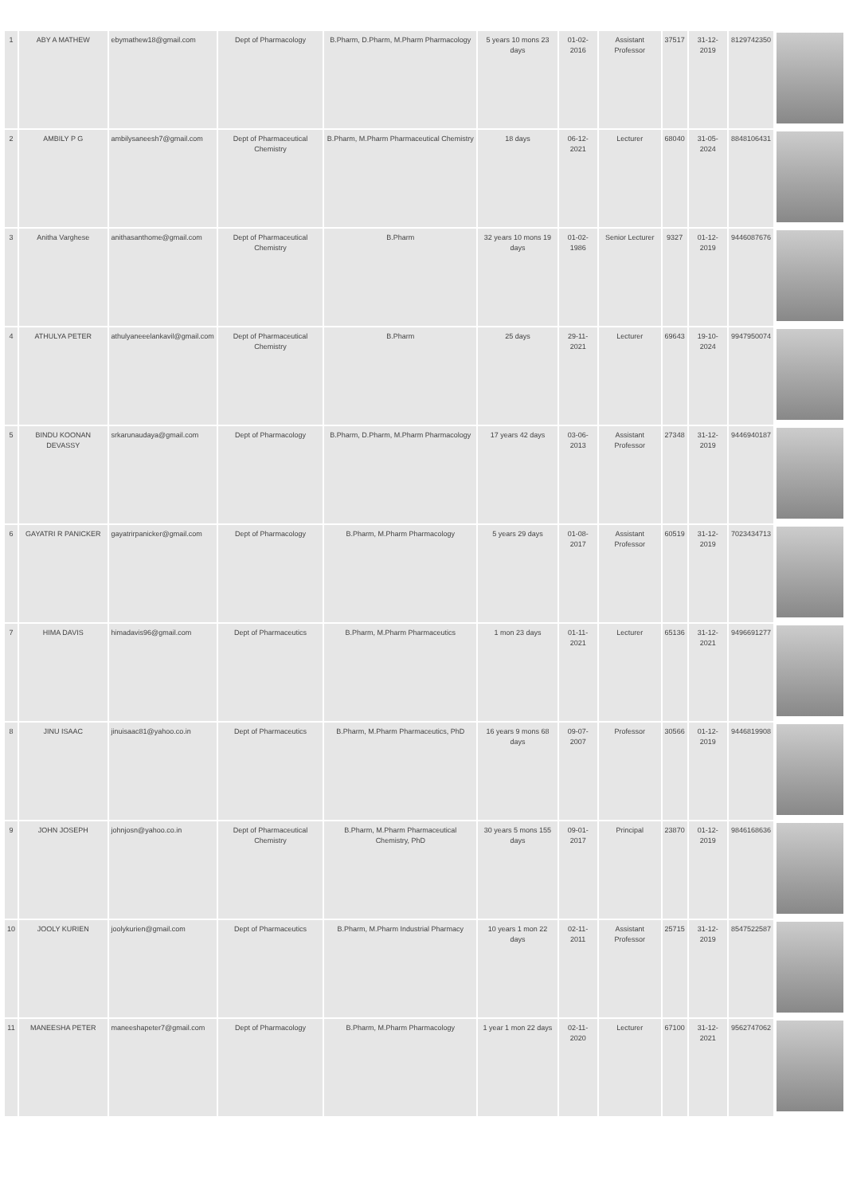| 1 | ABY A MATHEW | ebymathew18@gmail.com | Dept of Pharmacology | B.Pharm, D.Pharm, M.Pharm Pharmacology | 5 years 10 mons 23 days | 01-02-2016 | Assistant Professor | 37517 | 31-12-2019 | 8129742350 | |
| 2 | AMBILY P G | ambilysaneesh7@gmail.com | Dept of Pharmaceutical Chemistry | B.Pharm, M.Pharm Pharmaceutical Chemistry | 18 days | 06-12-2021 | Lecturer | 68040 | 31-05-2024 | 8848106431 | |
| 3 | Anitha Varghese | anithasanthome@gmail.com | Dept of Pharmaceutical Chemistry | B.Pharm | 32 years 10 mons 19 days | 01-02-1986 | Senior Lecturer | 9327 | 01-12-2019 | 9446087676 | |
| 4 | ATHULYA PETER | athulyaneeelankavil@gmail.com | Dept of Pharmaceutical Chemistry | B.Pharm | 25 days | 29-11-2021 | Lecturer | 69643 | 19-10-2024 | 9947950074 | |
| 5 | BINDU KOONAN DEVASSY | srkarunaudaya@gmail.com | Dept of Pharmacology | B.Pharm, D.Pharm, M.Pharm Pharmacology | 17 years 42 days | 03-06-2013 | Assistant Professor | 27348 | 31-12-2019 | 9446940187 | |
| 6 | GAYATRI R PANICKER | gayatrirpanicker@gmail.com | Dept of Pharmacology | B.Pharm, M.Pharm Pharmacology | 5 years 29 days | 01-08-2017 | Assistant Professor | 60519 | 31-12-2019 | 7023434713 | |
| 7 | HIMA DAVIS | himadavis96@gmail.com | Dept of Pharmaceutics | B.Pharm, M.Pharm Pharmaceutics | 1 mon 23 days | 01-11-2021 | Lecturer | 65136 | 31-12-2021 | 9496691277 | |
| 8 | JINU ISAAC | jinuisaac81@yahoo.co.in | Dept of Pharmaceutics | B.Pharm, M.Pharm Pharmaceutics, PhD | 16 years 9 mons 68 days | 09-07-2007 | Professor | 30566 | 01-12-2019 | 9446819908 | |
| 9 | JOHN JOSEPH | johnjosn@yahoo.co.in | Dept of Pharmaceutical Chemistry | B.Pharm, M.Pharm Pharmaceutical Chemistry, PhD | 30 years 5 mons 155 days | 09-01-2017 | Principal | 23870 | 01-12-2019 | 9846168636 | |
| 10 | JOOLY KURIEN | joolykurien@gmail.com | Dept of Pharmaceutics | B.Pharm, M.Pharm Industrial Pharmacy | 10 years 1 mon 22 days | 02-11-2011 | Assistant Professor | 25715 | 31-12-2019 | 8547522587 | |
| 11 | MANEESHA PETER | maneeshapeter7@gmail.com | Dept of Pharmacology | B.Pharm, M.Pharm Pharmacology | 1 year 1 mon 22 days | 02-11-2020 | Lecturer | 67100 | 31-12-2021 | 9562747062 | |